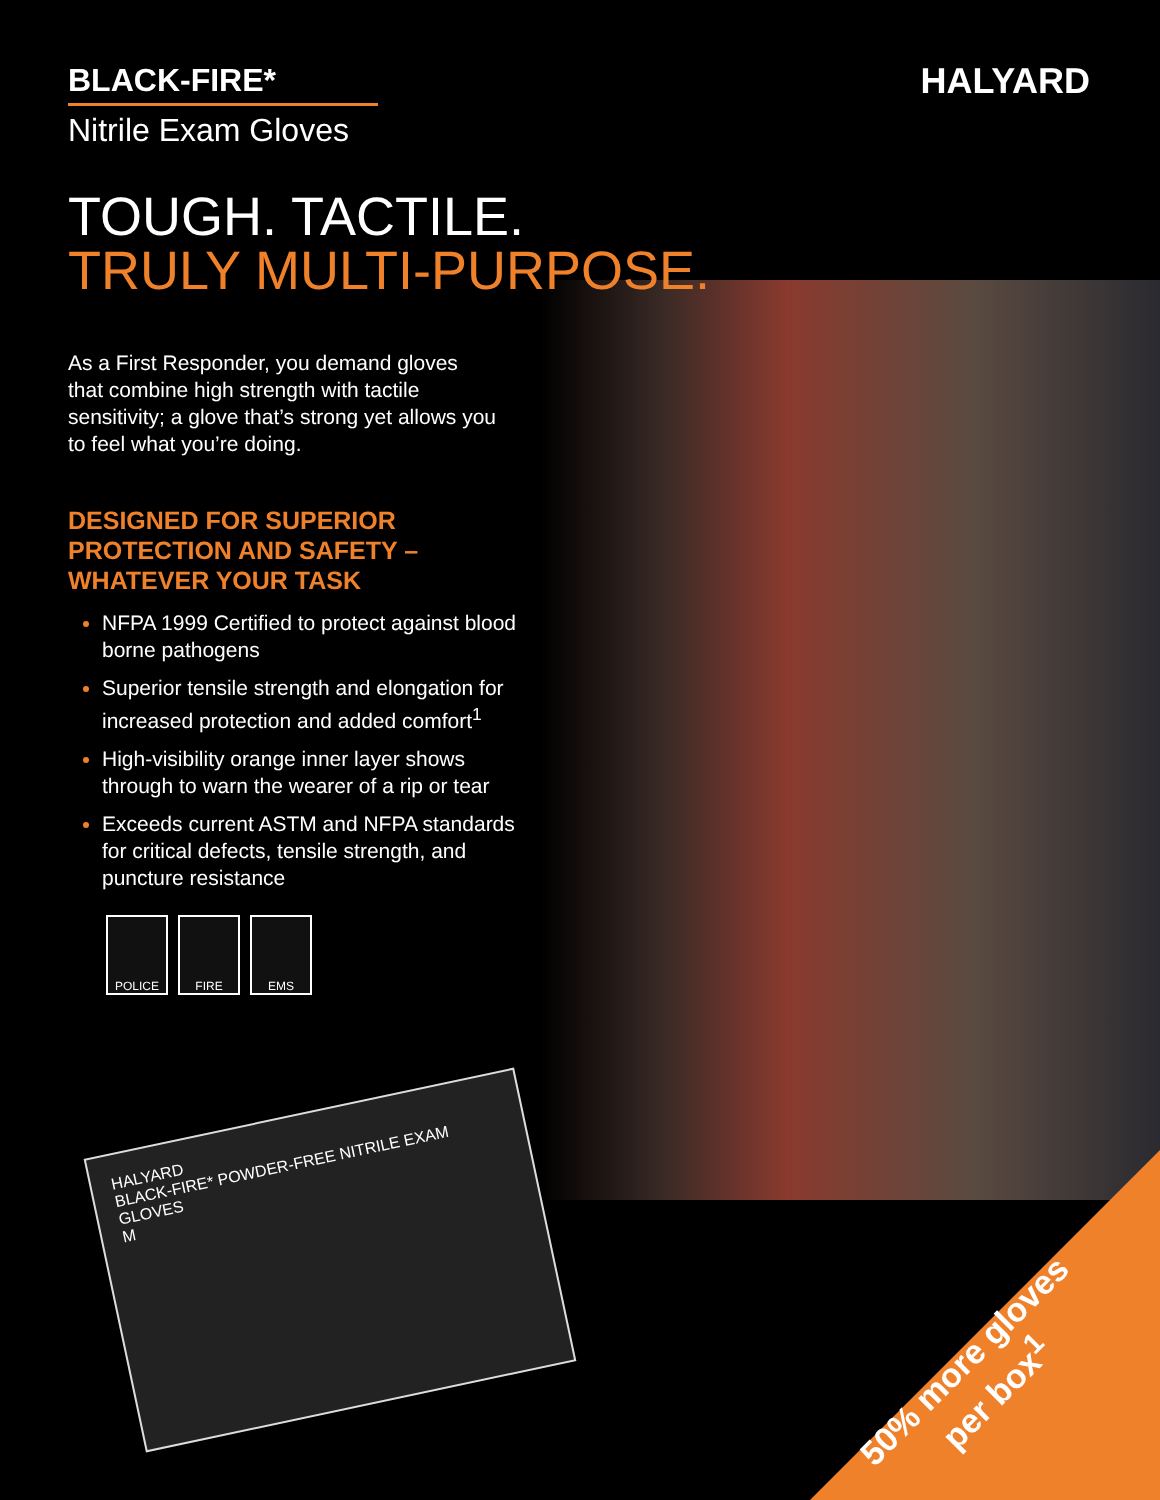HALYARD
BLACK-FIRE*
Nitrile Exam Gloves
TOUGH. TACTILE.
TRULY MULTI-PURPOSE.
As a First Responder, you demand gloves that combine high strength with tactile sensitivity; a glove that’s strong yet allows you to feel what you’re doing.
DESIGNED FOR SUPERIOR PROTECTION AND SAFETY – WHATEVER YOUR TASK
NFPA 1999 Certified to protect against blood borne pathogens
Superior tensile strength and elongation for increased protection and added comfort<sup>1</sup>
High-visibility orange inner layer shows through to warn the wearer of a rip or tear
Exceeds current ASTM and NFPA standards for critical defects, tensile strength, and puncture resistance
POLICE FIRE EMS
HALYARD
BLACK-FIRE* POWDER-FREE NITRILE EXAM GLOVES
M
50% more gloves
per box<sup>1</sup>